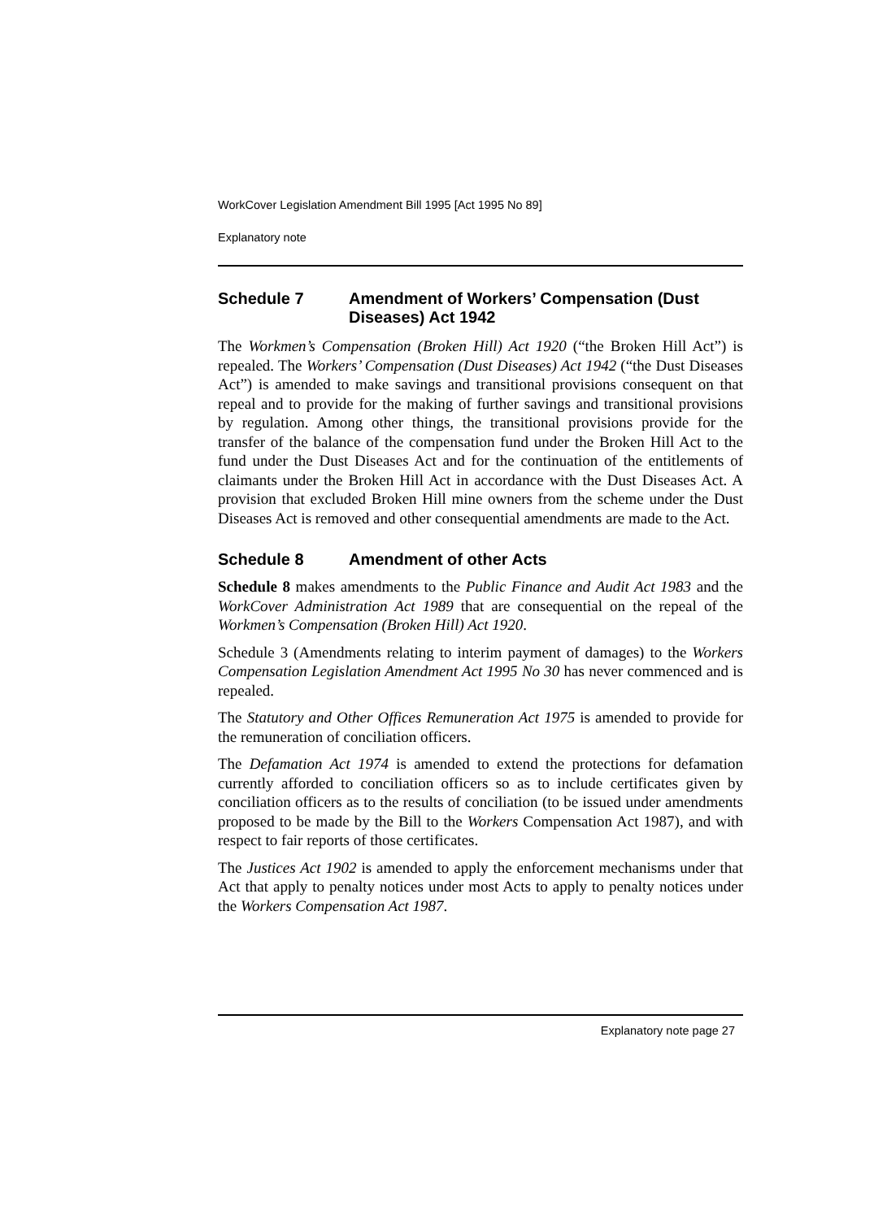WorkCover Legislation Amendment Bill 1995 [Act 1995 No 89]
Explanatory note
Schedule 7 Amendment of Workers’ Compensation (Dust Diseases) Act 1942
The Workmen’s Compensation (Broken Hill) Act 1920 (“the Broken Hill Act”) is repealed. The Workers’ Compensation (Dust Diseases) Act 1942 (“the Dust Diseases Act”) is amended to make savings and transitional provisions consequent on that repeal and to provide for the making of further savings and transitional provisions by regulation. Among other things, the transitional provisions provide for the transfer of the balance of the compensation fund under the Broken Hill Act to the fund under the Dust Diseases Act and for the continuation of the entitlements of claimants under the Broken Hill Act in accordance with the Dust Diseases Act. A provision that excluded Broken Hill mine owners from the scheme under the Dust Diseases Act is removed and other consequential amendments are made to the Act.
Schedule 8 Amendment of other Acts
Schedule 8 makes amendments to the Public Finance and Audit Act 1983 and the WorkCover Administration Act 1989 that are consequential on the repeal of the Workmen’s Compensation (Broken Hill) Act 1920.
Schedule 3 (Amendments relating to interim payment of damages) to the Workers Compensation Legislation Amendment Act 1995 No 30 has never commenced and is repealed.
The Statutory and Other Offices Remuneration Act 1975 is amended to provide for the remuneration of conciliation officers.
The Defamation Act 1974 is amended to extend the protections for defamation currently afforded to conciliation officers so as to include certificates given by conciliation officers as to the results of conciliation (to be issued under amendments proposed to be made by the Bill to the Workers Compensation Act 1987), and with respect to fair reports of those certificates.
The Justices Act 1902 is amended to apply the enforcement mechanisms under that Act that apply to penalty notices under most Acts to apply to penalty notices under the Workers Compensation Act 1987.
Explanatory note page 27